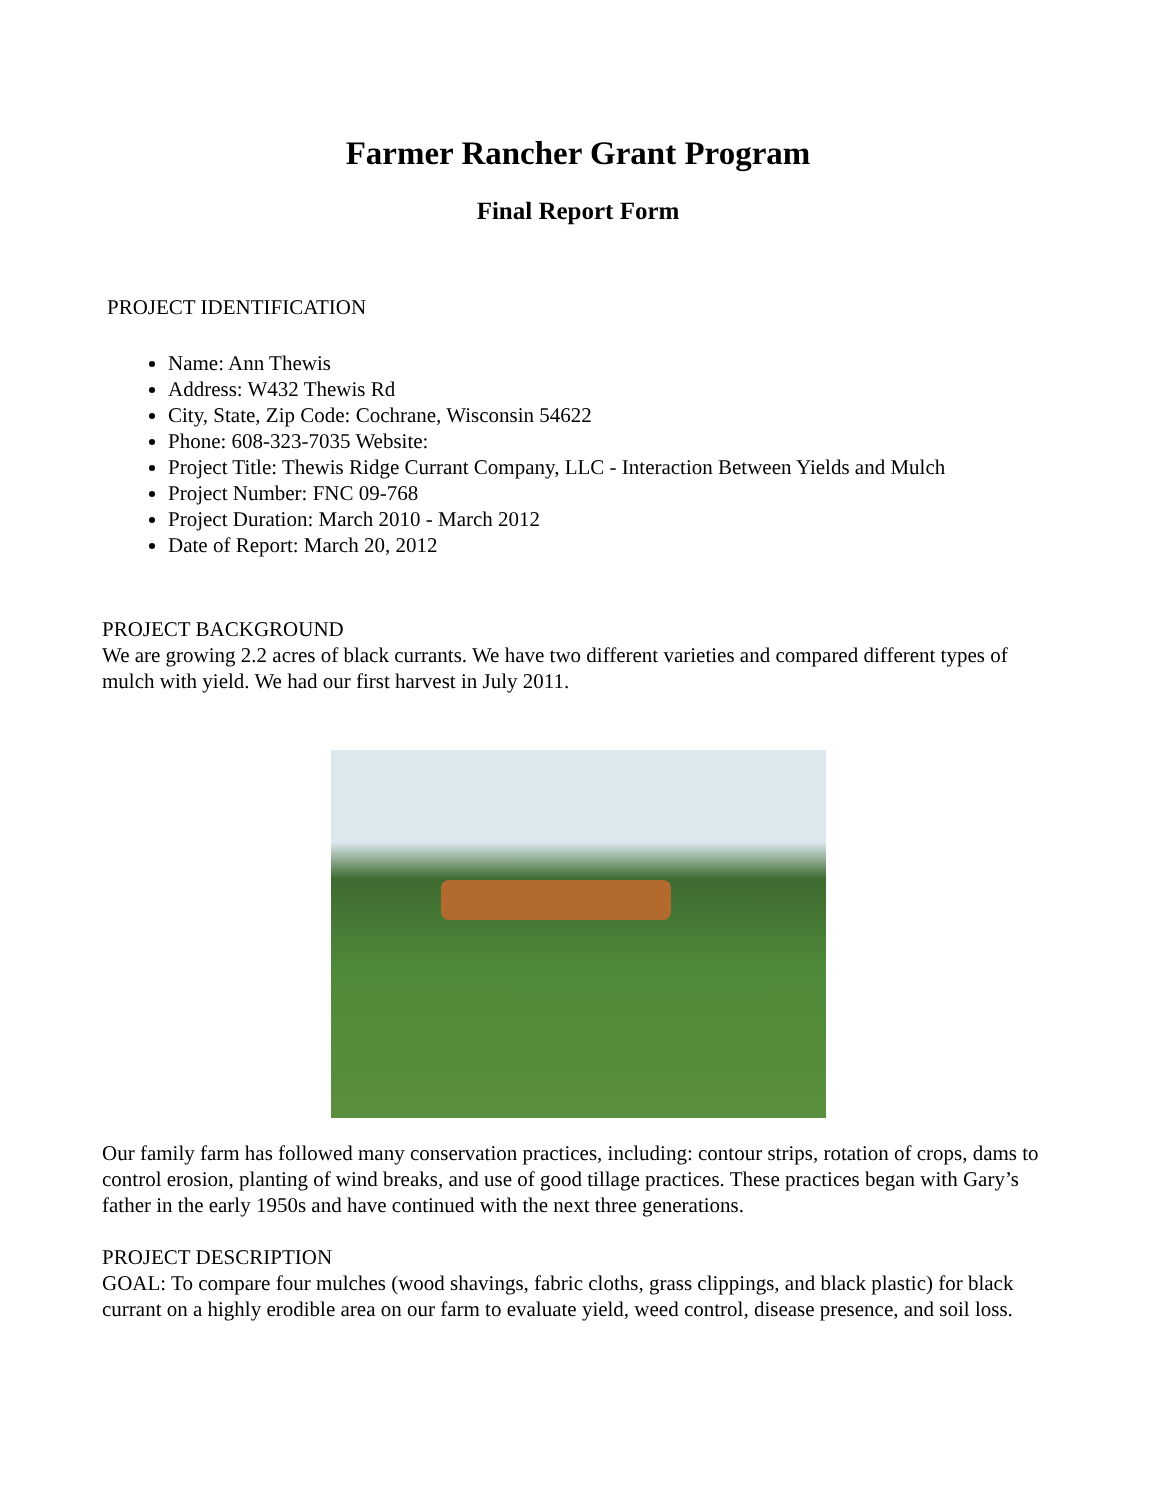Farmer Rancher Grant Program
Final Report Form
PROJECT IDENTIFICATION
Name: Ann Thewis
Address: W432 Thewis Rd
City, State, Zip Code: Cochrane, Wisconsin 54622
Phone: 608-323-7035 Website:
Project Title: Thewis Ridge Currant Company, LLC - Interaction Between Yields and Mulch
Project Number: FNC 09-768
Project Duration: March 2010 - March 2012
Date of Report: March 20, 2012
PROJECT BACKGROUND
We are growing 2.2 acres of black currants. We have two different varieties and compared different types of mulch with yield. We had our first harvest in July 2011.
Our family farm has followed many conservation practices, including: contour strips, rotation of crops, dams to control erosion, planting of wind breaks, and use of good tillage practices. These practices began with Gary’s father in the early 1950s and have continued with the next three generations.
PROJECT DESCRIPTION
GOAL: To compare four mulches (wood shavings, fabric cloths, grass clippings, and black plastic) for black currant on a highly erodible area on our farm to evaluate yield, weed control, disease presence, and soil loss.